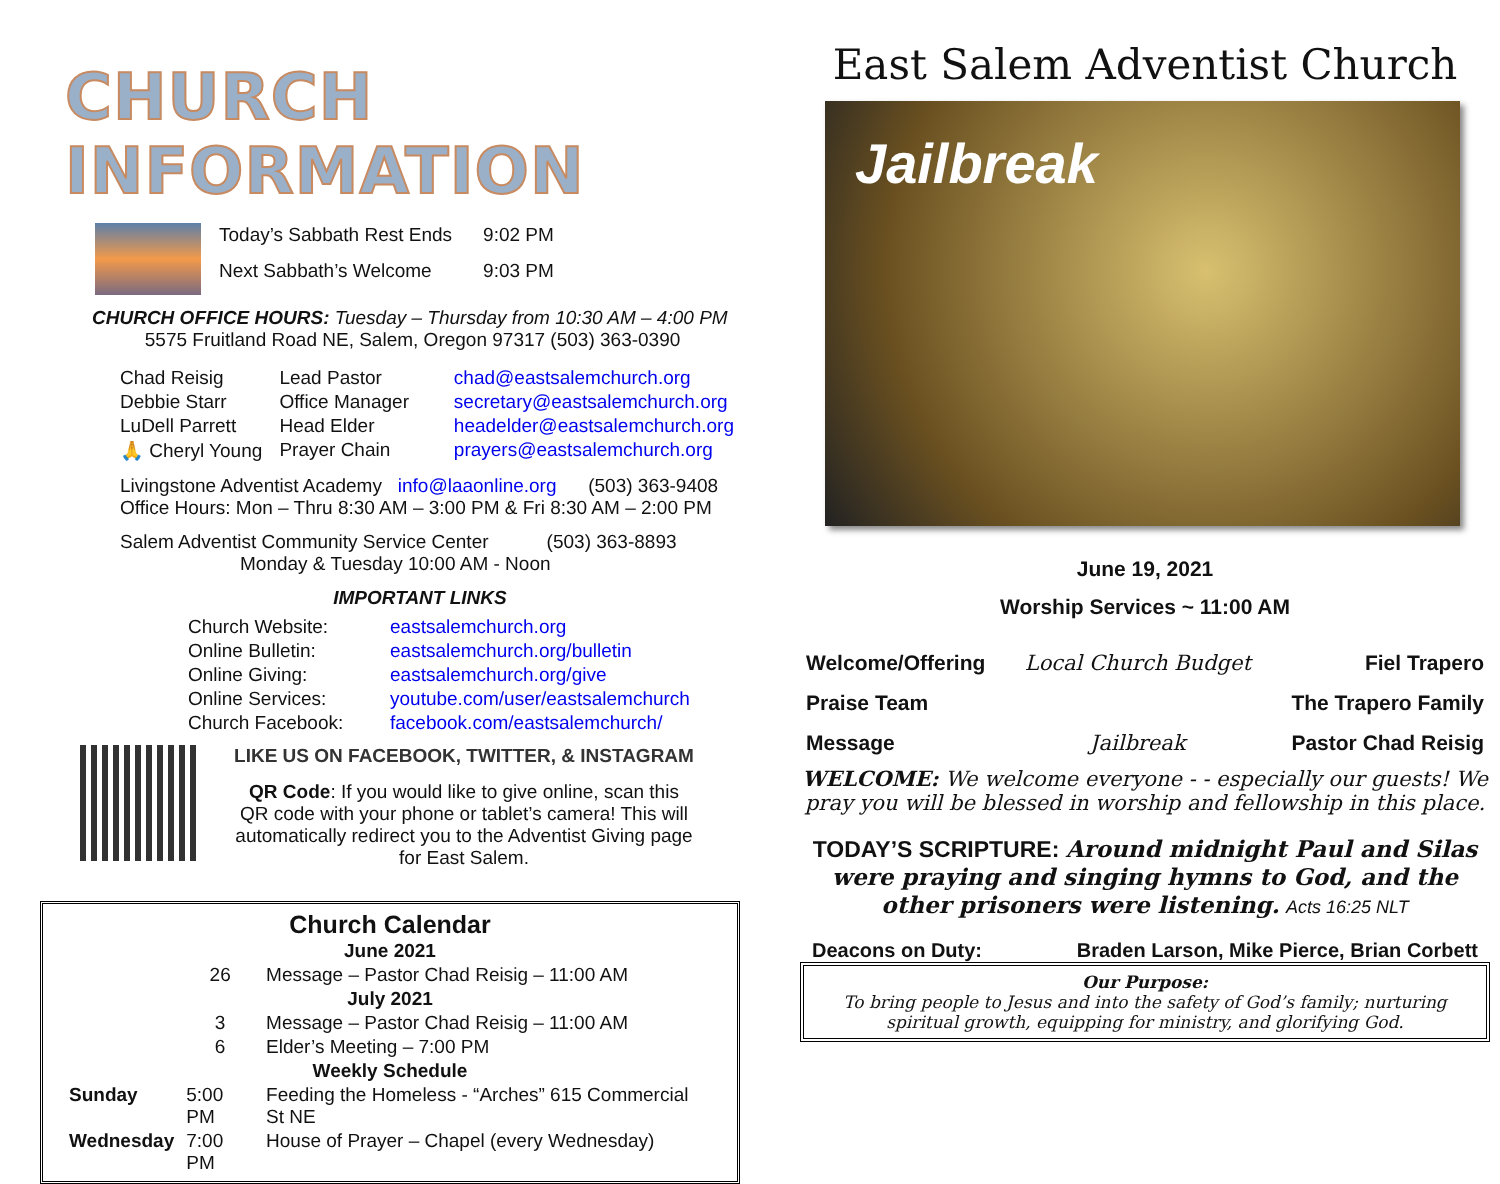CHURCH INFORMATION
| Today’s Sabbath Rest Ends | 9:02 PM |
| Next Sabbath’s Welcome | 9:03 PM |
CHURCH OFFICE HOURS: Tuesday – Thursday from 10:30 AM – 4:00 PM
5575 Fruitland Road NE, Salem, Oregon 97317 (503) 363-0390
| Chad Reisig | Lead Pastor | chad@eastsalemchurch.org |
| Debbie Starr | Office Manager | secretary@eastsalemchurch.org |
| LuDell Parrett | Head Elder | headelder@eastsalemchurch.org |
| 🙏 Cheryl Young | Prayer Chain | prayers@eastsalemchurch.org |
Livingstone Adventist Academy info@laaonline.org (503) 363-9408
Office Hours: Mon – Thru 8:30 AM – 3:00 PM & Fri 8:30 AM – 2:00 PM
Salem Adventist Community Service Center (503) 363-8893
Monday & Tuesday 10:00 AM - Noon
IMPORTANT LINKS
| Church Website: | eastsalemchurch.org |
| Online Bulletin: | eastsalemchurch.org/bulletin |
| Online Giving: | eastsalemchurch.org/give |
| Online Services: | youtube.com/user/eastsalemchurch |
| Church Facebook: | facebook.com/eastsalemchurch/ |
LIKE US ON FACEBOOK, TWITTER, & INSTAGRAM
QR Code: If you would like to give online, scan this QR code with your phone or tablet’s camera! This will automatically redirect you to the Adventist Giving page for East Salem.
Church Calendar
| June 2021 | | |
| --- | --- | --- |
| | 26 | Message – Pastor Chad Reisig – 11:00 AM |
| July 2021 | | |
| | 3 | Message – Pastor Chad Reisig – 11:00 AM |
| | 6 | Elder’s Meeting – 7:00 PM |
| Weekly Schedule | | |
| Sunday | 5:00 PM | Feeding the Homeless - “Arches” 615 Commercial St NE |
| Wednesday | 7:00 PM | House of Prayer – Chapel (every Wednesday) |
East Salem Adventist Church
Jailbreak
June 19, 2021
Worship Services ~ 11:00 AM
| Welcome/Offering | Local Church Budget | Fiel Trapero |
| Praise Team | | The Trapero Family |
| Message | Jailbreak | Pastor Chad Reisig |
WELCOME: We welcome everyone - - especially our guests! We pray you will be blessed in worship and fellowship in this place.
TODAY’S SCRIPTURE: Around midnight Paul and Silas were praying and singing hymns to God, and the other prisoners were listening. Acts 16:25 NLT
Deacons on Duty: Braden Larson, Mike Pierce, Brian Corbett
Our Purpose:
To bring people to Jesus and into the safety of God’s family; nurturing spiritual growth, equipping for ministry, and glorifying God.